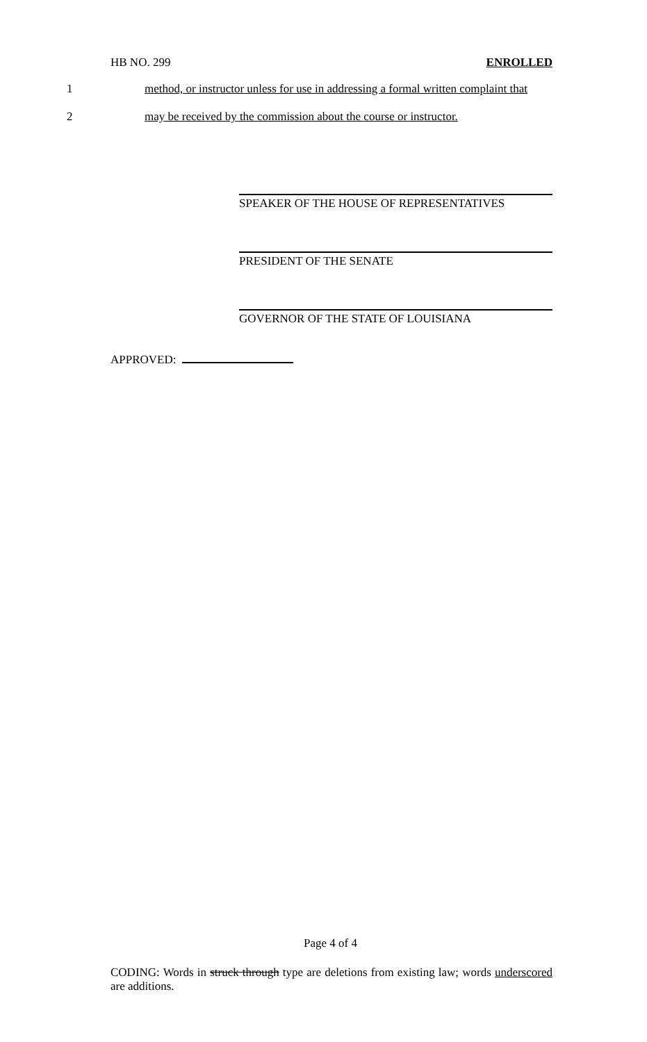HB NO. 299 ENROLLED
1 method, or instructor unless for use in addressing a formal written complaint that
2 may be received by the commission about the course or instructor.
SPEAKER OF THE HOUSE OF REPRESENTATIVES
PRESIDENT OF THE SENATE
GOVERNOR OF THE STATE OF LOUISIANA
APPROVED:
Page 4 of 4
CODING: Words in struck through type are deletions from existing law; words underscored are additions.